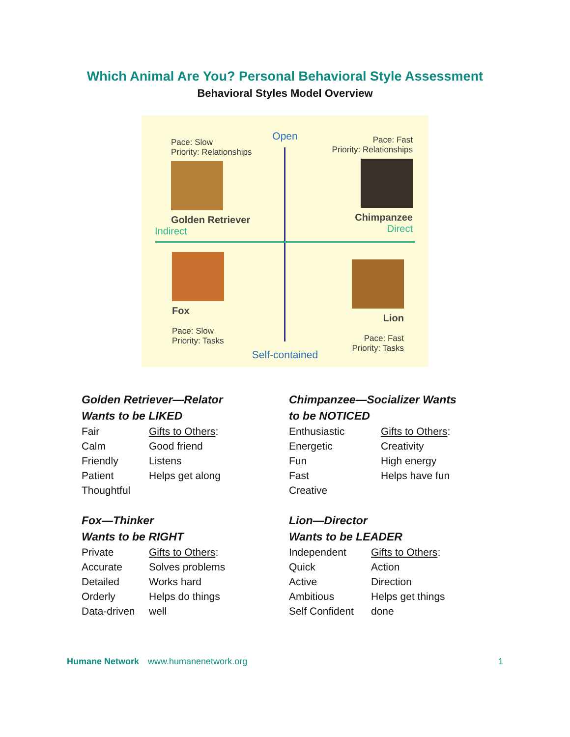Which Animal Are You? Personal Behavioral Style Assessment
Behavioral Styles Model Overview
Open
Pace: Slow
Priority: Relationships
Golden Retriever
Indirect
Pace: Fast
Priority: Relationships
Chimpanzee
Direct
Fox
Pace: Slow
Priority: Tasks
Lion
Pace: Fast
Priority: Tasks
Self-contained
Golden Retriever—Relator
Wants to be LIKED
| Fair | Gifts to Others : |
| Calm | Good friend |
| Friendly | Listens |
| Patient | Helps get along |
| Thoughtful | |
Chimpanzee—Socializer Wants
to be NOTICED
| Enthusiastic | Gifts to Others : |
| Energetic | Creativity |
| Fun | High energy |
| Fast | Helps have fun |
| Creative | |
Fox—Thinker
Wants to be RIGHT
| Private | Gifts to Others : |
| Accurate | Solves problems |
| Detailed | Works hard |
| Orderly | Helps do things |
| Data-driven | well |
Lion—Director
Wants to be LEADER
| Independent | Gifts to Others : |
| Quick | Action |
| Active | Direction |
| Ambitious | Helps get things |
| Self Confident | done |
Humane Network www.humanenetwork.org 1